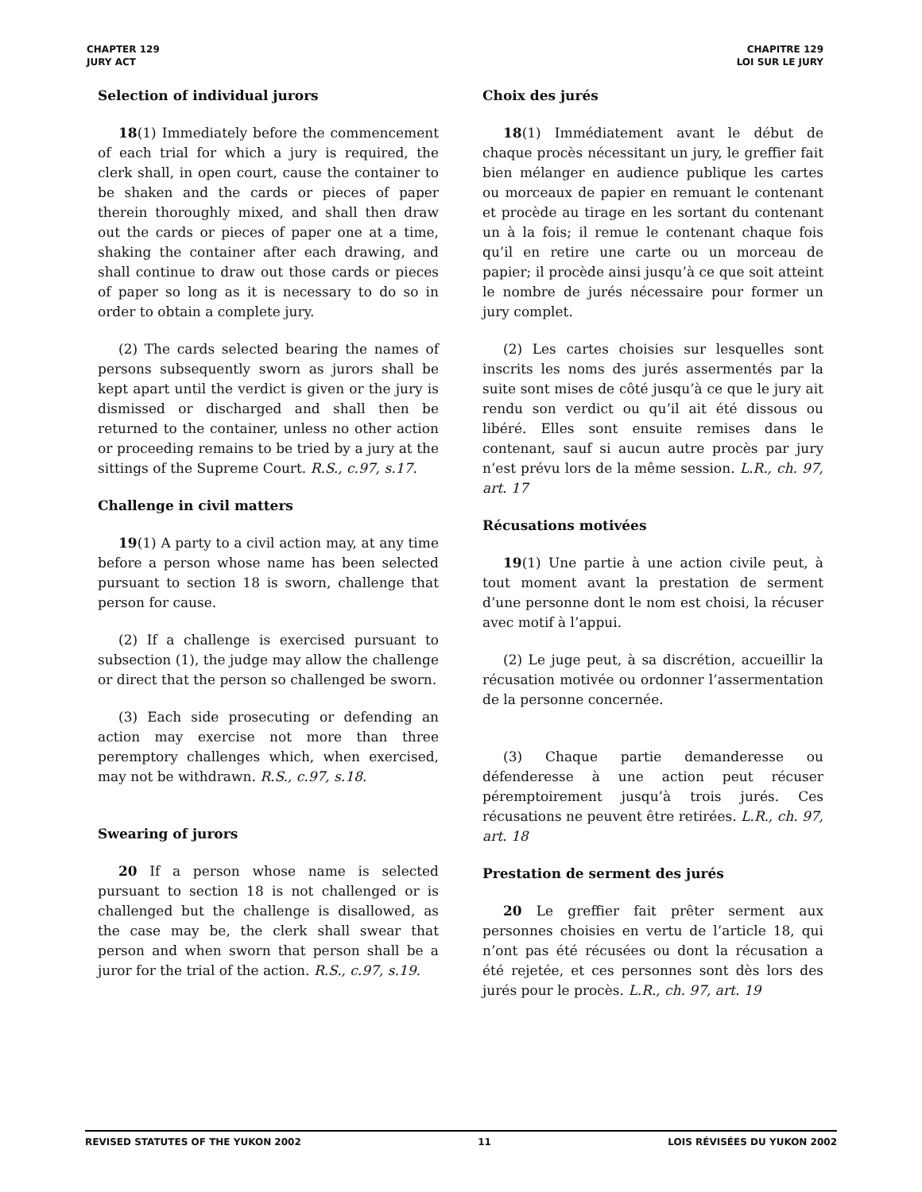CHAPTER 129
JURY ACT
CHAPITRE 129
LOI SUR LE JURY
Selection of individual jurors
18(1) Immediately before the commencement of each trial for which a jury is required, the clerk shall, in open court, cause the container to be shaken and the cards or pieces of paper therein thoroughly mixed, and shall then draw out the cards or pieces of paper one at a time, shaking the container after each drawing, and shall continue to draw out those cards or pieces of paper so long as it is necessary to do so in order to obtain a complete jury.
(2) The cards selected bearing the names of persons subsequently sworn as jurors shall be kept apart until the verdict is given or the jury is dismissed or discharged and shall then be returned to the container, unless no other action or proceeding remains to be tried by a jury at the sittings of the Supreme Court. R.S., c.97, s.17.
Challenge in civil matters
19(1) A party to a civil action may, at any time before a person whose name has been selected pursuant to section 18 is sworn, challenge that person for cause.
(2) If a challenge is exercised pursuant to subsection (1), the judge may allow the challenge or direct that the person so challenged be sworn.
(3) Each side prosecuting or defending an action may exercise not more than three peremptory challenges which, when exercised, may not be withdrawn. R.S., c.97, s.18.
Swearing of jurors
20 If a person whose name is selected pursuant to section 18 is not challenged or is challenged but the challenge is disallowed, as the case may be, the clerk shall swear that person and when sworn that person shall be a juror for the trial of the action. R.S., c.97, s.19.
Choix des jurés
18(1) Immédiatement avant le début de chaque procès nécessitant un jury, le greffier fait bien mélanger en audience publique les cartes ou morceaux de papier en remuant le contenant et procède au tirage en les sortant du contenant un à la fois; il remue le contenant chaque fois qu’il en retire une carte ou un morceau de papier; il procède ainsi jusqu’à ce que soit atteint le nombre de jurés nécessaire pour former un jury complet.
(2) Les cartes choisies sur lesquelles sont inscrits les noms des jurés assermentés par la suite sont mises de côté jusqu’à ce que le jury ait rendu son verdict ou qu’il ait été dissous ou libéré. Elles sont ensuite remises dans le contenant, sauf si aucun autre procès par jury n’est prévu lors de la même session. L.R., ch. 97, art. 17
Récusations motivées
19(1) Une partie à une action civile peut, à tout moment avant la prestation de serment d’une personne dont le nom est choisi, la récuser avec motif à l’appui.
(2) Le juge peut, à sa discrétion, accueillir la récusation motivée ou ordonner l’assermentation de la personne concernée.
(3) Chaque partie demanderesse ou défenderesse à une action peut récuser péremptoirement jusqu’à trois jurés. Ces récusations ne peuvent être retirées. L.R., ch. 97, art. 18
Prestation de serment des jurés
20 Le greffier fait prêter serment aux personnes choisies en vertu de l’article 18, qui n’ont pas été récusées ou dont la récusation a été rejetée, et ces personnes sont dès lors des jurés pour le procès. L.R., ch. 97, art. 19
REVISED STATUTES OF THE YUKON 2002 11 LOIS RÉVISÉES DU YUKON 2002